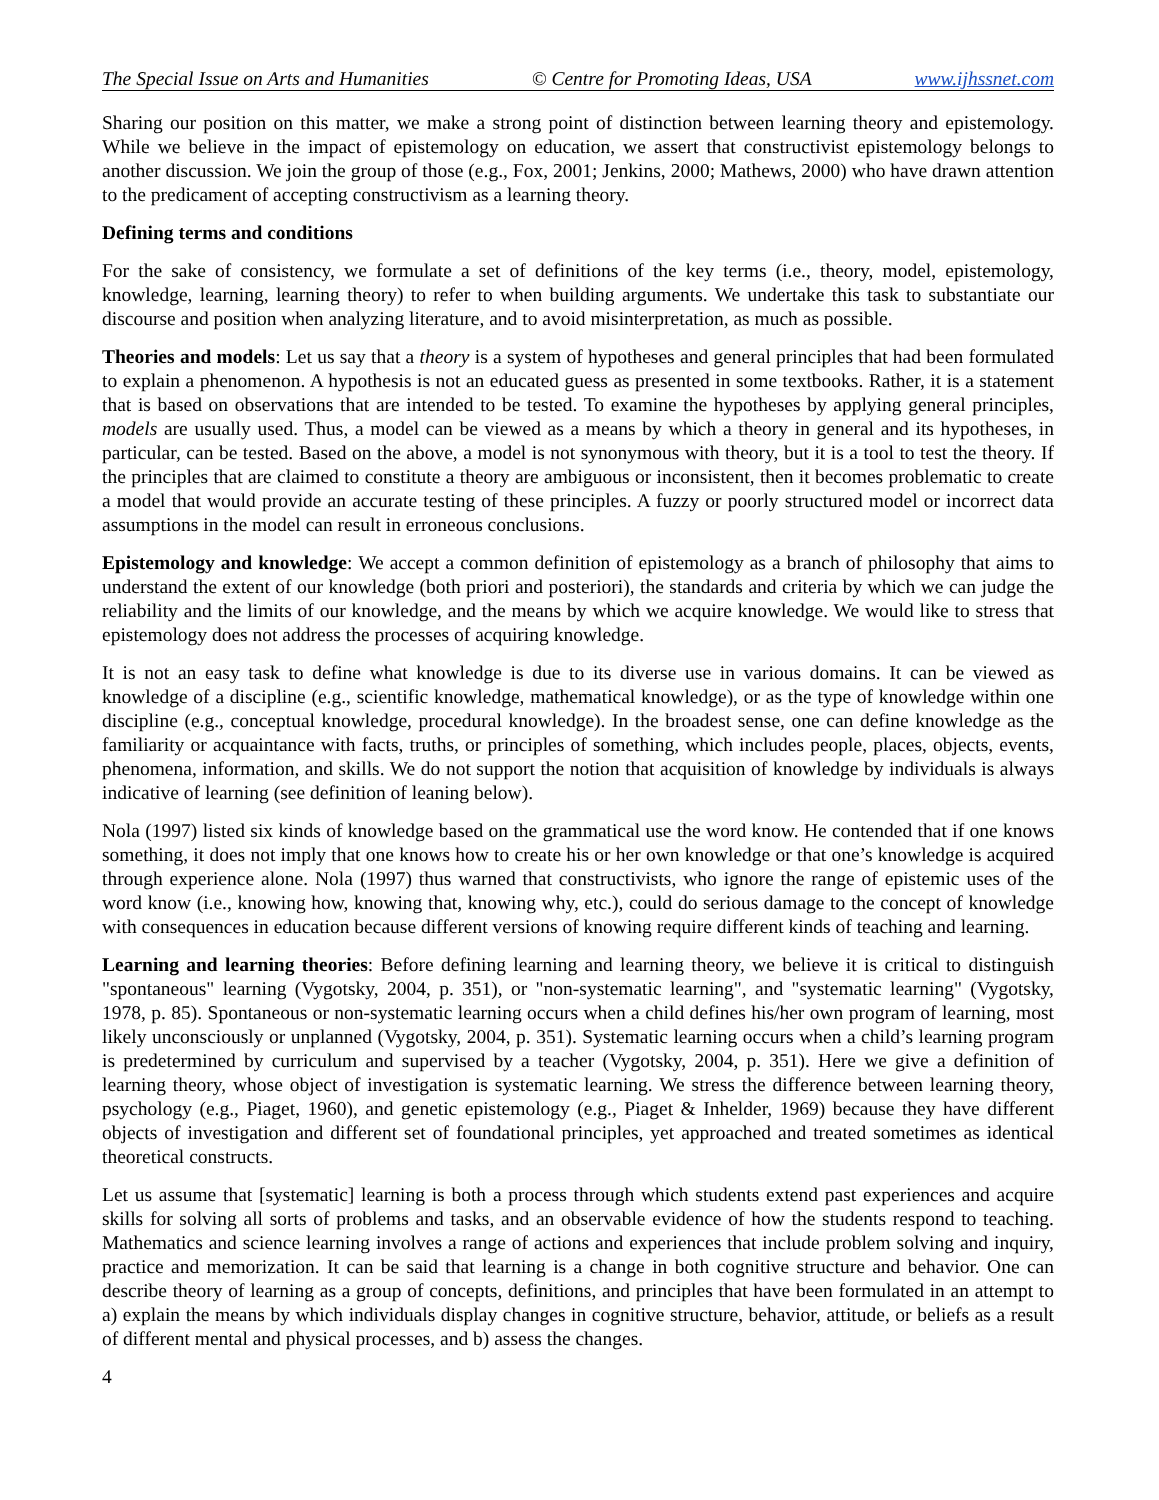The Special Issue on Arts and Humanities © Centre for Promoting Ideas, USA www.ijhssnet.com
Sharing our position on this matter, we make a strong point of distinction between learning theory and epistemology. While we believe in the impact of epistemology on education, we assert that constructivist epistemology belongs to another discussion. We join the group of those (e.g., Fox, 2001; Jenkins, 2000; Mathews, 2000) who have drawn attention to the predicament of accepting constructivism as a learning theory.
Defining terms and conditions
For the sake of consistency, we formulate a set of definitions of the key terms (i.e., theory, model, epistemology, knowledge, learning, learning theory) to refer to when building arguments. We undertake this task to substantiate our discourse and position when analyzing literature, and to avoid misinterpretation, as much as possible.
Theories and models: Let us say that a theory is a system of hypotheses and general principles that had been formulated to explain a phenomenon. A hypothesis is not an educated guess as presented in some textbooks. Rather, it is a statement that is based on observations that are intended to be tested. To examine the hypotheses by applying general principles, models are usually used. Thus, a model can be viewed as a means by which a theory in general and its hypotheses, in particular, can be tested. Based on the above, a model is not synonymous with theory, but it is a tool to test the theory. If the principles that are claimed to constitute a theory are ambiguous or inconsistent, then it becomes problematic to create a model that would provide an accurate testing of these principles. A fuzzy or poorly structured model or incorrect data assumptions in the model can result in erroneous conclusions.
Epistemology and knowledge: We accept a common definition of epistemology as a branch of philosophy that aims to understand the extent of our knowledge (both priori and posteriori), the standards and criteria by which we can judge the reliability and the limits of our knowledge, and the means by which we acquire knowledge. We would like to stress that epistemology does not address the processes of acquiring knowledge.
It is not an easy task to define what knowledge is due to its diverse use in various domains. It can be viewed as knowledge of a discipline (e.g., scientific knowledge, mathematical knowledge), or as the type of knowledge within one discipline (e.g., conceptual knowledge, procedural knowledge). In the broadest sense, one can define knowledge as the familiarity or acquaintance with facts, truths, or principles of something, which includes people, places, objects, events, phenomena, information, and skills. We do not support the notion that acquisition of knowledge by individuals is always indicative of learning (see definition of leaning below).
Nola (1997) listed six kinds of knowledge based on the grammatical use the word know. He contended that if one knows something, it does not imply that one knows how to create his or her own knowledge or that one’s knowledge is acquired through experience alone. Nola (1997) thus warned that constructivists, who ignore the range of epistemic uses of the word know (i.e., knowing how, knowing that, knowing why, etc.), could do serious damage to the concept of knowledge with consequences in education because different versions of knowing require different kinds of teaching and learning.
Learning and learning theories: Before defining learning and learning theory, we believe it is critical to distinguish "spontaneous" learning (Vygotsky, 2004, p. 351), or "non-systematic learning", and "systematic learning" (Vygotsky, 1978, p. 85). Spontaneous or non-systematic learning occurs when a child defines his/her own program of learning, most likely unconsciously or unplanned (Vygotsky, 2004, p. 351). Systematic learning occurs when a child’s learning program is predetermined by curriculum and supervised by a teacher (Vygotsky, 2004, p. 351). Here we give a definition of learning theory, whose object of investigation is systematic learning. We stress the difference between learning theory, psychology (e.g., Piaget, 1960), and genetic epistemology (e.g., Piaget & Inhelder, 1969) because they have different objects of investigation and different set of foundational principles, yet approached and treated sometimes as identical theoretical constructs.
Let us assume that [systematic] learning is both a process through which students extend past experiences and acquire skills for solving all sorts of problems and tasks, and an observable evidence of how the students respond to teaching. Mathematics and science learning involves a range of actions and experiences that include problem solving and inquiry, practice and memorization. It can be said that learning is a change in both cognitive structure and behavior. One can describe theory of learning as a group of concepts, definitions, and principles that have been formulated in an attempt to a) explain the means by which individuals display changes in cognitive structure, behavior, attitude, or beliefs as a result of different mental and physical processes, and b) assess the changes.
4